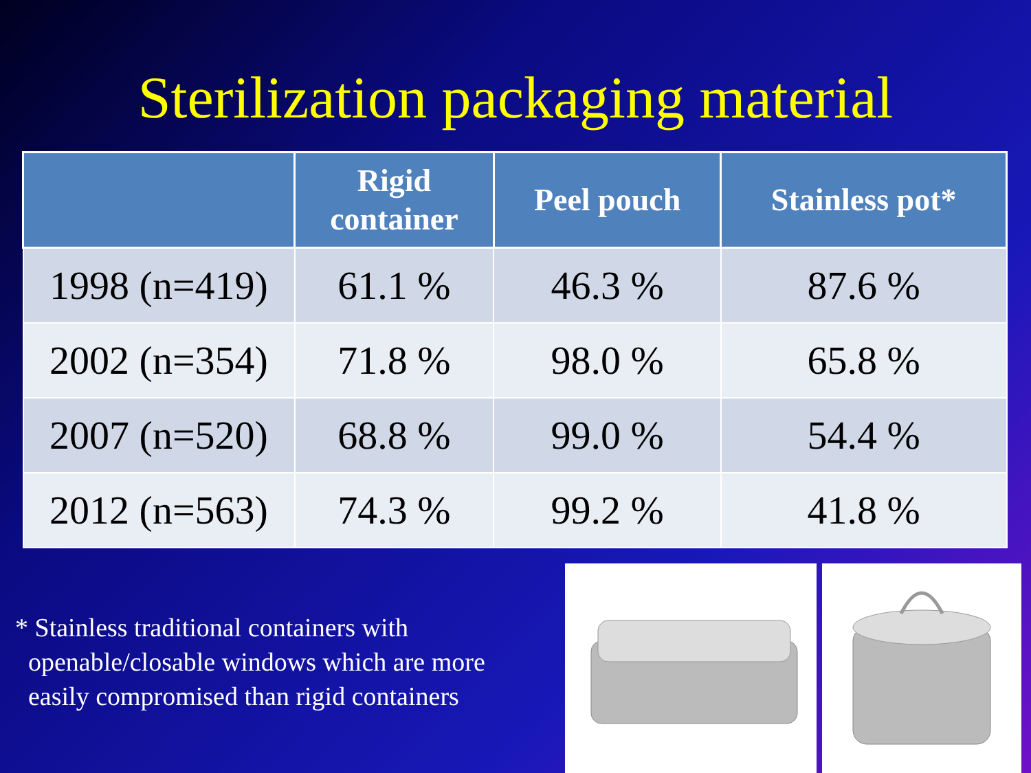Sterilization packaging material
| | Rigid container | Peel pouch | Stainless pot* |
| --- | --- | --- | --- |
| 1998 (n=419) | 61.1 % | 46.3 % | 87.6 % |
| 2002 (n=354) | 71.8 % | 98.0 % | 65.8 % |
| 2007 (n=520) | 68.8 % | 99.0 % | 54.4 % |
| 2012 (n=563) | 74.3 % | 99.2 % | 41.8 % |
* Stainless traditional containers with
openable/closable windows which are more
easily compromised than rigid containers